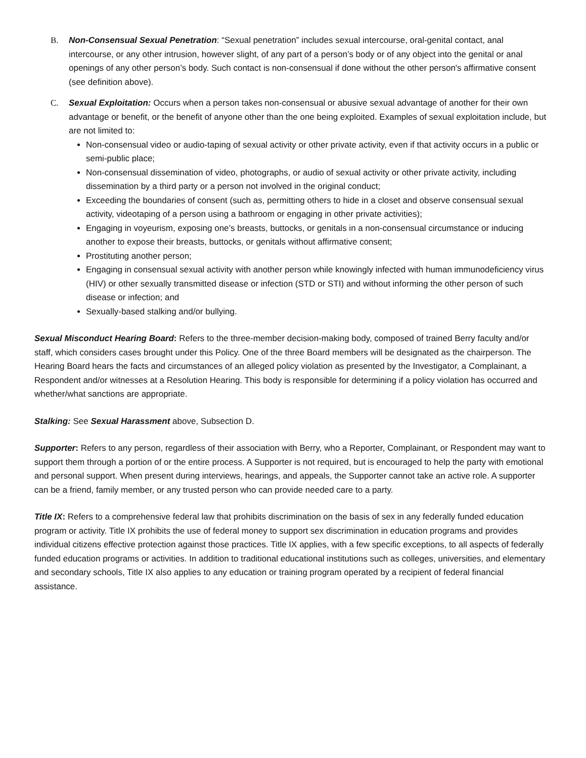B. Non-Consensual Sexual Penetration: “Sexual penetration” includes sexual intercourse, oral-genital contact, anal intercourse, or any other intrusion, however slight, of any part of a person’s body or of any object into the genital or anal openings of any other person’s body. Such contact is non-consensual if done without the other person's affirmative consent (see definition above).
C. Sexual Exploitation: Occurs when a person takes non-consensual or abusive sexual advantage of another for their own advantage or benefit, or the benefit of anyone other than the one being exploited. Examples of sexual exploitation include, but are not limited to:
Non-consensual video or audio-taping of sexual activity or other private activity, even if that activity occurs in a public or semi-public place;
Non-consensual dissemination of video, photographs, or audio of sexual activity or other private activity, including dissemination by a third party or a person not involved in the original conduct;
Exceeding the boundaries of consent (such as, permitting others to hide in a closet and observe consensual sexual activity, videotaping of a person using a bathroom or engaging in other private activities);
Engaging in voyeurism, exposing one’s breasts, buttocks, or genitals in a non-consensual circumstance or inducing another to expose their breasts, buttocks, or genitals without affirmative consent;
Prostituting another person;
Engaging in consensual sexual activity with another person while knowingly infected with human immunodeficiency virus (HIV) or other sexually transmitted disease or infection (STD or STI) and without informing the other person of such disease or infection; and
Sexually-based stalking and/or bullying.
Sexual Misconduct Hearing Board: Refers to the three-member decision-making body, composed of trained Berry faculty and/or staff, which considers cases brought under this Policy. One of the three Board members will be designated as the chairperson. The Hearing Board hears the facts and circumstances of an alleged policy violation as presented by the Investigator, a Complainant, a Respondent and/or witnesses at a Resolution Hearing. This body is responsible for determining if a policy violation has occurred and whether/what sanctions are appropriate.
Stalking: See Sexual Harassment above, Subsection D.
Supporter: Refers to any person, regardless of their association with Berry, who a Reporter, Complainant, or Respondent may want to support them through a portion of or the entire process. A Supporter is not required, but is encouraged to help the party with emotional and personal support. When present during interviews, hearings, and appeals, the Supporter cannot take an active role. A supporter can be a friend, family member, or any trusted person who can provide needed care to a party.
Title IX: Refers to a comprehensive federal law that prohibits discrimination on the basis of sex in any federally funded education program or activity. Title IX prohibits the use of federal money to support sex discrimination in education programs and provides individual citizens effective protection against those practices. Title IX applies, with a few specific exceptions, to all aspects of federally funded education programs or activities. In addition to traditional educational institutions such as colleges, universities, and elementary and secondary schools, Title IX also applies to any education or training program operated by a recipient of federal financial assistance.